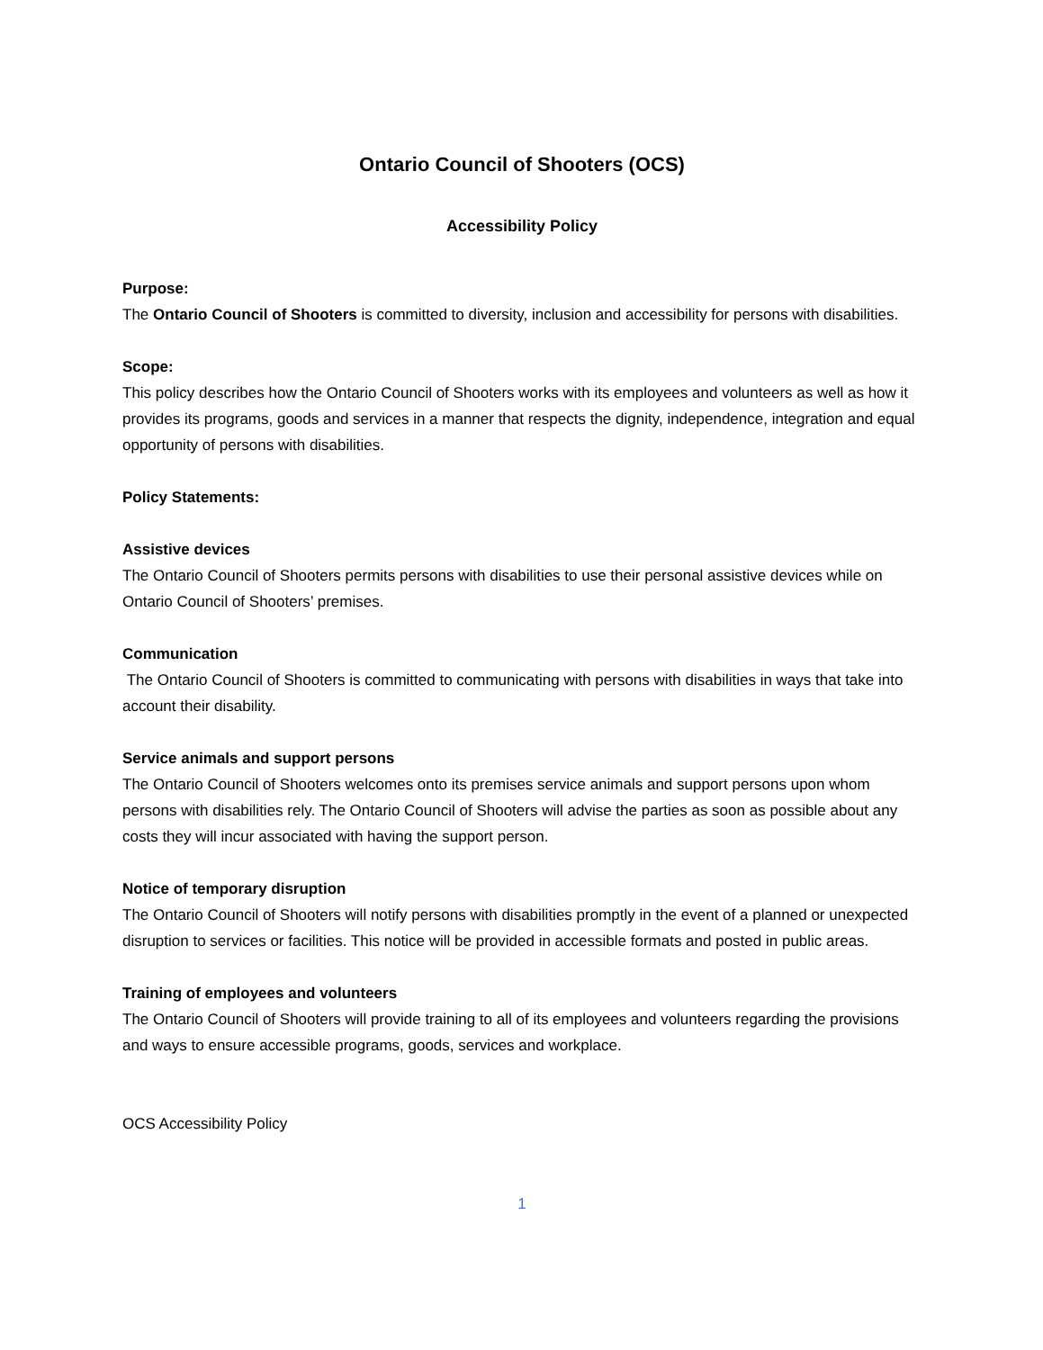Ontario Council of Shooters (OCS)
Accessibility Policy
Purpose:
The Ontario Council of Shooters is committed to diversity, inclusion and accessibility for persons with disabilities.
Scope:
This policy describes how the Ontario Council of Shooters works with its employees and volunteers as well as how it provides its programs, goods and services in a manner that respects the dignity, independence, integration and equal opportunity of persons with disabilities.
Policy Statements:
Assistive devices
The Ontario Council of Shooters permits persons with disabilities to use their personal assistive devices while on Ontario Council of Shooters’ premises.
Communication
The Ontario Council of Shooters is committed to communicating with persons with disabilities in ways that take into account their disability.
Service animals and support persons
The Ontario Council of Shooters welcomes onto its premises service animals and support persons upon whom persons with disabilities rely. The Ontario Council of Shooters will advise the parties as soon as possible about any costs they will incur associated with having the support person.
Notice of temporary disruption
The Ontario Council of Shooters will notify persons with disabilities promptly in the event of a planned or unexpected disruption to services or facilities. This notice will be provided in accessible formats and posted in public areas.
Training of employees and volunteers
The Ontario Council of Shooters will provide training to all of its employees and volunteers regarding the provisions and ways to ensure accessible programs, goods, services and workplace.
OCS Accessibility Policy
1